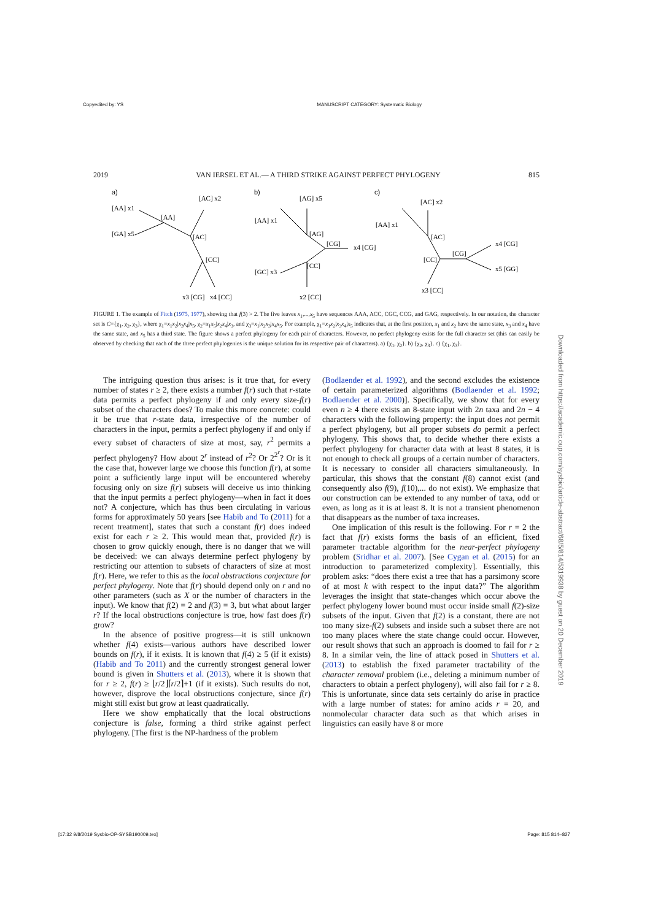Copyedited by: YS MANUSCRIPT CATEGORY: Systematic Biology
2019 VAN IERSEL ET AL.— A THIRD STRIKE AGAINST PERFECT PHYLOGENY 815
a)
b)
c)
[AA] x1
[GA] x5
[AA]
[AC] x2
[AC]
[CC]
x3 [CG]
x4 [CC]
[AA] x1
[AG] x5
[AG]
[CG]
x4 [CG]
[CC]
[GC] x3
x2 [CC]
[AA] x1
[AC] x2
[AC]
[CG]
[CC]
x4 [CG]
x5 [GG]
x3 [CC]
FIGURE 1. The example of Fitch (1975, 1977), showing that f(3) > 2. The five leaves x<sub>1</sub>,...,x<sub>5</sub> have sequences AAA, ACC, CGC, CCG, and GAG, respectively. In our notation, the character set is C={χ<sub>1</sub>, χ<sub>2</sub>, χ<sub>3</sub>}, where χ<sub>1</sub>=x<sub>1</sub>x<sub>2</sub>|x<sub>3</sub>x<sub>4</sub>|x<sub>5</sub>, χ<sub>2</sub>=x<sub>1</sub>x<sub>5</sub>|x<sub>2</sub>x<sub>4</sub>|x<sub>3</sub>, and χ<sub>3</sub>=x<sub>1</sub>|x<sub>2</sub>x<sub>3</sub>|x<sub>4</sub>x<sub>5</sub>. For example, χ<sub>1</sub>=x<sub>1</sub>x<sub>2</sub>|x<sub>3</sub>x<sub>4</sub>|x<sub>5</sub> indicates that, at the first position, x<sub>1</sub> and x<sub>2</sub> have the same state, x<sub>3</sub> and x<sub>4</sub> have the same state, and x<sub>5</sub> has a third state. The figure shows a perfect phylogeny for each pair of characters. However, no perfect phylogeny exists for the full character set (this can easily be observed by checking that each of the three perfect phylogenies is the unique solution for its respective pair of characters). a) {χ<sub>1</sub>, χ<sub>2</sub>}. b) {χ<sub>2</sub>, χ<sub>3</sub>}. c) {χ<sub>1</sub>, χ<sub>3</sub>}.
The intriguing question thus arises: is it true that, for every number of states r ≥ 2, there exists a number f(r) such that r-state data permits a perfect phylogeny if and only every size-f(r) subset of the characters does? To make this more concrete: could it be true that r-state data, irrespective of the number of characters in the input, permits a perfect phylogeny if and only if every subset of characters of size at most, say, r<sup>2</sup> permits a perfect phylogeny? How about 2<sup>r</sup> instead of r<sup>2</sup>? Or 2<sup>2<sup>r</sup></sup>? Or is it the case that, however large we choose this function f(r), at some point a sufficiently large input will be encountered whereby focusing only on size f(r) subsets will deceive us into thinking that the input permits a perfect phylogeny—when in fact it does not? A conjecture, which has thus been circulating in various forms for approximately 50 years [see Habib and To (2011) for a recent treatment], states that such a constant f(r) does indeed exist for each r ≥ 2. This would mean that, provided f(r) is chosen to grow quickly enough, there is no danger that we will be deceived: we can always determine perfect phylogeny by restricting our attention to subsets of characters of size at most f(r). Here, we refer to this as the local obstructions conjecture for perfect phylogeny. Note that f(r) should depend only on r and no other parameters (such as X or the number of characters in the input). We know that f(2) = 2 and f(3) = 3, but what about larger r? If the local obstructions conjecture is true, how fast does f(r) grow?
In the absence of positive progress—it is still unknown whether f(4) exists—various authors have described lower bounds on f(r), if it exists. It is known that f(4) ≥ 5 (if it exists) (Habib and To 2011) and the currently strongest general lower bound is given in Shutters et al. (2013), where it is shown that for r ≥ 2, f(r) ≥ ⌊r/2⌋⌈r/2⌉+1 (if it exists). Such results do not, however, disprove the local obstructions conjecture, since f(r) might still exist but grow at least quadratically.
Here we show emphatically that the local obstructions conjecture is false, forming a third strike against perfect phylogeny. [The first is the NP-hardness of the problem
(Bodlaender et al. 1992), and the second excludes the existence of certain parameterized algorithms (Bodlaender et al. 1992; Bodlaender et al. 2000)]. Specifically, we show that for every even n ≥ 4 there exists an 8-state input with 2n taxa and 2n − 4 characters with the following property: the input does not permit a perfect phylogeny, but all proper subsets do permit a perfect phylogeny. This shows that, to decide whether there exists a perfect phylogeny for character data with at least 8 states, it is not enough to check all groups of a certain number of characters. It is necessary to consider all characters simultaneously. In particular, this shows that the constant f(8) cannot exist (and consequently also f(9), f(10),... do not exist). We emphasize that our construction can be extended to any number of taxa, odd or even, as long as it is at least 8. It is not a transient phenomenon that disappears as the number of taxa increases.
One implication of this result is the following. For r = 2 the fact that f(r) exists forms the basis of an efficient, fixed parameter tractable algorithm for the near-perfect phylogeny problem (Sridhar et al. 2007). [See Cygan et al. (2015) for an introduction to parameterized complexity]. Essentially, this problem asks: “does there exist a tree that has a parsimony score of at most k with respect to the input data?” The algorithm leverages the insight that state-changes which occur above the perfect phylogeny lower bound must occur inside small f(2)-size subsets of the input. Given that f(2) is a constant, there are not too many size-f(2) subsets and inside such a subset there are not too many places where the state change could occur. However, our result shows that such an approach is doomed to fail for r ≥ 8. In a similar vein, the line of attack posed in Shutters et al. (2013) to establish the fixed parameter tractability of the character removal problem (i.e., deleting a minimum number of characters to obtain a perfect phylogeny), will also fail for r ≥ 8. This is unfortunate, since data sets certainly do arise in practice with a large number of states: for amino acids r = 20, and nonmolecular character data such as that which arises in linguistics can easily have 8 or more
Downloaded from https://academic.oup.com/sysbio/article-abstract/68/5/814/5319938 by guest on 20 December 2019
[17:32 9/8/2019 Sysbio-OP-SYSB190009.tex] Page: 815 814–827